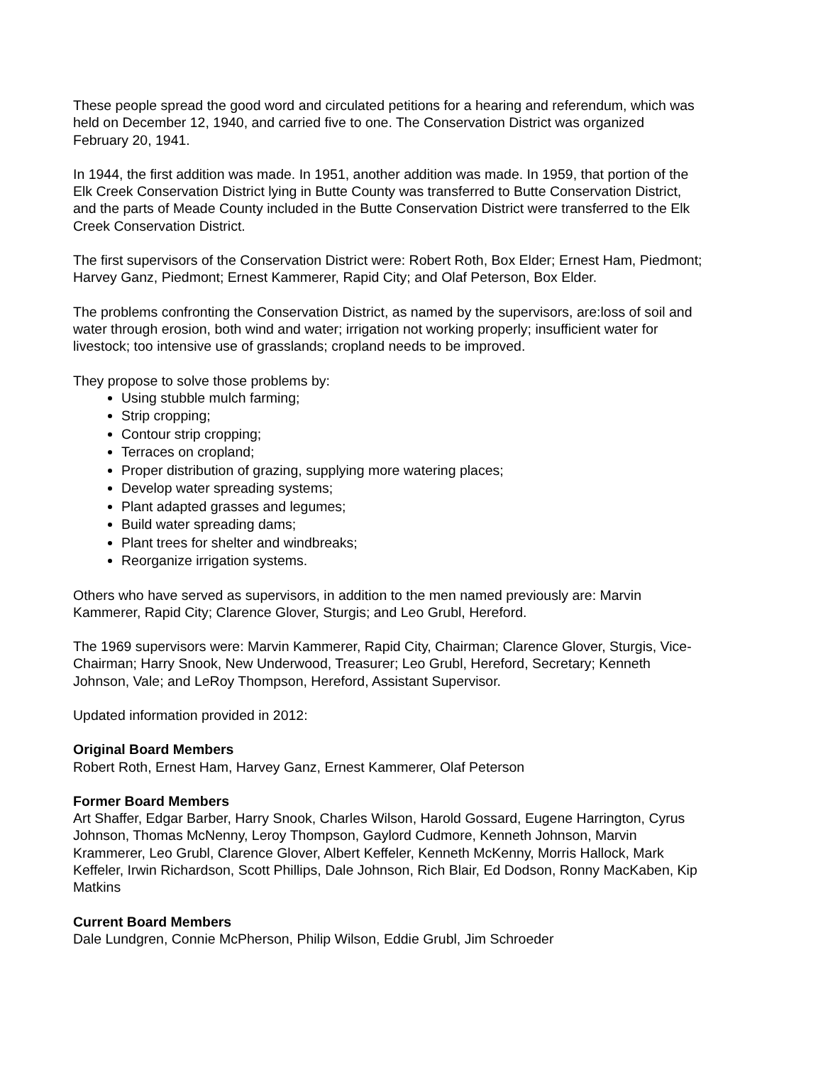These people spread the good word and circulated petitions for a hearing and referendum, which was held on December 12, 1940, and carried five to one. The Conservation District was organized February 20, 1941.
In 1944, the first addition was made. In 1951, another addition was made. In 1959, that portion of the Elk Creek Conservation District lying in Butte County was transferred to Butte Conservation District, and the parts of Meade County included in the Butte Conservation District were transferred to the Elk Creek Conservation District.
The first supervisors of the Conservation District were: Robert Roth, Box Elder; Ernest Ham, Piedmont; Harvey Ganz, Piedmont; Ernest Kammerer, Rapid City; and Olaf Peterson, Box Elder.
The problems confronting the Conservation District, as named by the supervisors, are:loss of soil and water through erosion, both wind and water; irrigation not working properly; insufficient water for livestock; too intensive use of grasslands; cropland needs to be improved.
They propose to solve those problems by:
Using stubble mulch farming;
Strip cropping;
Contour strip cropping;
Terraces on cropland;
Proper distribution of grazing, supplying more watering places;
Develop water spreading systems;
Plant adapted grasses and legumes;
Build water spreading dams;
Plant trees for shelter and windbreaks;
Reorganize irrigation systems.
Others who have served as supervisors, in addition to the men named previously are: Marvin Kammerer, Rapid City; Clarence Glover, Sturgis; and Leo Grubl, Hereford.
The 1969 supervisors were: Marvin Kammerer, Rapid City, Chairman; Clarence Glover, Sturgis, Vice-Chairman; Harry Snook, New Underwood, Treasurer; Leo Grubl, Hereford, Secretary; Kenneth Johnson, Vale; and LeRoy Thompson, Hereford, Assistant Supervisor.
Updated information provided in 2012:
Original Board Members
Robert Roth, Ernest Ham, Harvey Ganz, Ernest Kammerer, Olaf Peterson
Former Board Members
Art Shaffer, Edgar Barber, Harry Snook, Charles Wilson, Harold Gossard, Eugene Harrington, Cyrus Johnson, Thomas McNenny, Leroy Thompson, Gaylord Cudmore, Kenneth Johnson, Marvin Krammerer, Leo Grubl, Clarence Glover, Albert Keffeler, Kenneth McKenny, Morris Hallock, Mark Keffeler, Irwin Richardson, Scott Phillips, Dale Johnson, Rich Blair, Ed Dodson, Ronny MacKaben, Kip Matkins
Current Board Members
Dale Lundgren, Connie McPherson, Philip Wilson, Eddie Grubl, Jim Schroeder